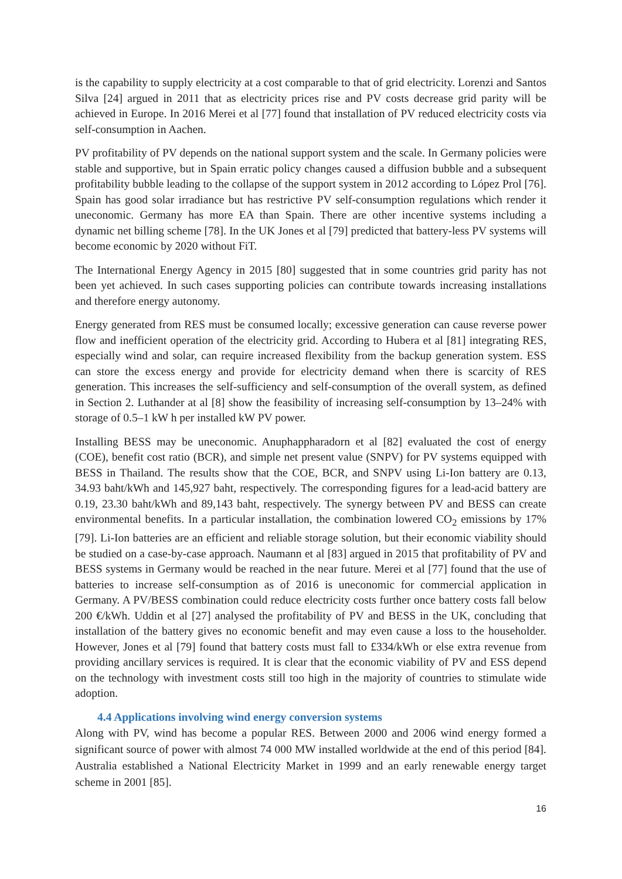is the capability to supply electricity at a cost comparable to that of grid electricity. Lorenzi and Santos Silva [24] argued in 2011 that as electricity prices rise and PV costs decrease grid parity will be achieved in Europe. In 2016 Merei et al [77] found that installation of PV reduced electricity costs via self-consumption in Aachen.
PV profitability of PV depends on the national support system and the scale. In Germany policies were stable and supportive, but in Spain erratic policy changes caused a diffusion bubble and a subsequent profitability bubble leading to the collapse of the support system in 2012 according to López Prol [76]. Spain has good solar irradiance but has restrictive PV self-consumption regulations which render it uneconomic. Germany has more EA than Spain. There are other incentive systems including a dynamic net billing scheme [78]. In the UK Jones et al [79] predicted that battery-less PV systems will become economic by 2020 without FiT.
The International Energy Agency in 2015 [80] suggested that in some countries grid parity has not been yet achieved. In such cases supporting policies can contribute towards increasing installations and therefore energy autonomy.
Energy generated from RES must be consumed locally; excessive generation can cause reverse power flow and inefficient operation of the electricity grid. According to Hubera et al [81] integrating RES, especially wind and solar, can require increased flexibility from the backup generation system. ESS can store the excess energy and provide for electricity demand when there is scarcity of RES generation. This increases the self-sufficiency and self-consumption of the overall system, as defined in Section 2. Luthander at al [8] show the feasibility of increasing self-consumption by 13–24% with storage of 0.5–1 kW h per installed kW PV power.
Installing BESS may be uneconomic. Anuphappharadorn et al [82] evaluated the cost of energy (COE), benefit cost ratio (BCR), and simple net present value (SNPV) for PV systems equipped with BESS in Thailand. The results show that the COE, BCR, and SNPV using Li-Ion battery are 0.13, 34.93 baht/kWh and 145,927 baht, respectively. The corresponding figures for a lead-acid battery are 0.19, 23.30 baht/kWh and 89,143 baht, respectively. The synergy between PV and BESS can create environmental benefits. In a particular installation, the combination lowered CO<sub>2</sub> emissions by 17% [79]. Li-Ion batteries are an efficient and reliable storage solution, but their economic viability should be studied on a case-by-case approach. Naumann et al [83] argued in 2015 that profitability of PV and BESS systems in Germany would be reached in the near future. Merei et al [77] found that the use of batteries to increase self-consumption as of 2016 is uneconomic for commercial application in Germany. A PV/BESS combination could reduce electricity costs further once battery costs fall below 200 €/kWh. Uddin et al [27] analysed the profitability of PV and BESS in the UK, concluding that installation of the battery gives no economic benefit and may even cause a loss to the householder. However, Jones et al [79] found that battery costs must fall to £334/kWh or else extra revenue from providing ancillary services is required. It is clear that the economic viability of PV and ESS depend on the technology with investment costs still too high in the majority of countries to stimulate wide adoption.
4.4 Applications involving wind energy conversion systems
Along with PV, wind has become a popular RES. Between 2000 and 2006 wind energy formed a significant source of power with almost 74 000 MW installed worldwide at the end of this period [84]. Australia established a National Electricity Market in 1999 and an early renewable energy target scheme in 2001 [85].
16